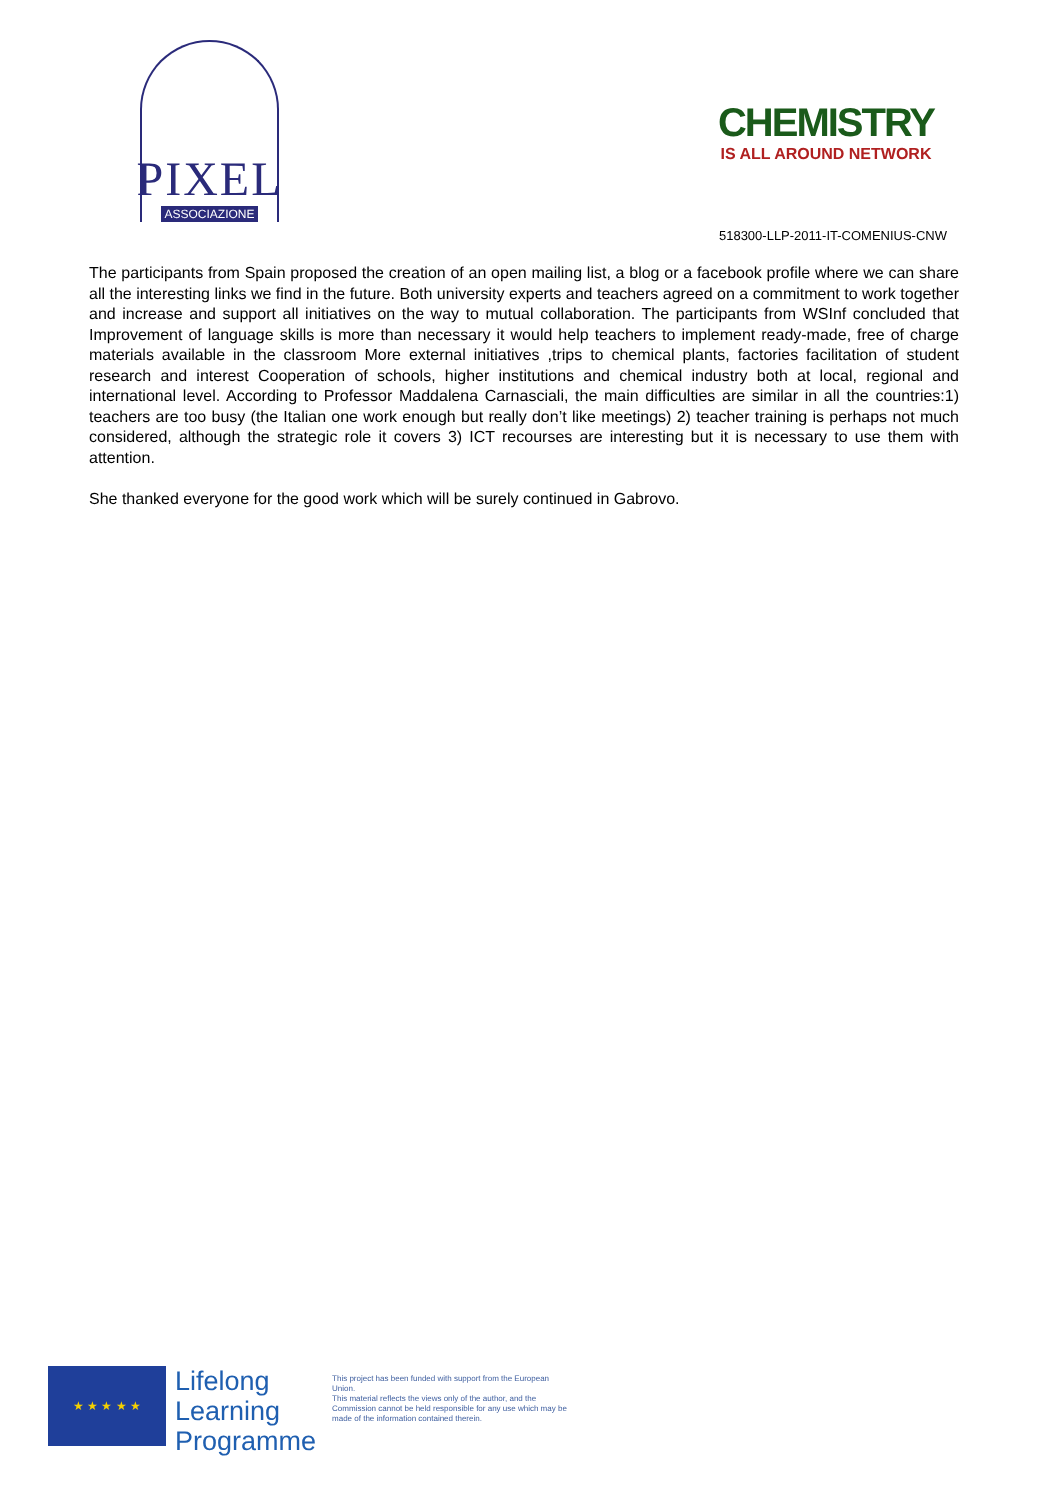PIXEL
ASSOCIAZIONE
CHEMISTRY
IS ALL AROUND NETWORK
518300-LLP-2011-IT-COMENIUS-CNW
The participants from Spain proposed the creation of an open mailing list, a blog or a facebook profile where we can share all the interesting links we find in the future. Both university experts and teachers agreed on a commitment to work together and increase and support all initiatives on the way to mutual collaboration. The participants from WSInf concluded that Improvement of language skills is more than necessary it would help teachers to implement ready-made, free of charge materials available in the classroom More external initiatives ,trips to chemical plants, factories facilitation of student research and interest Cooperation of schools, higher institutions and chemical industry both at local, regional and international level. According to Professor Maddalena Carnasciali, the main difficulties are similar in all the countries:1) teachers are too busy (the Italian one work enough but really don’t like meetings) 2) teacher training is perhaps not much considered, although the strategic role it covers 3) ICT recourses are interesting but it is necessary to use them with attention.
She thanked everyone for the good work which will be surely continued in Gabrovo.
★ ★ ★ ★ ★
Lifelong
Learning
Programme
This project has been funded with support from the European Union.
This material reflects the views only of the author, and the Commission cannot be held responsible for any use which may be made of the information contained therein.